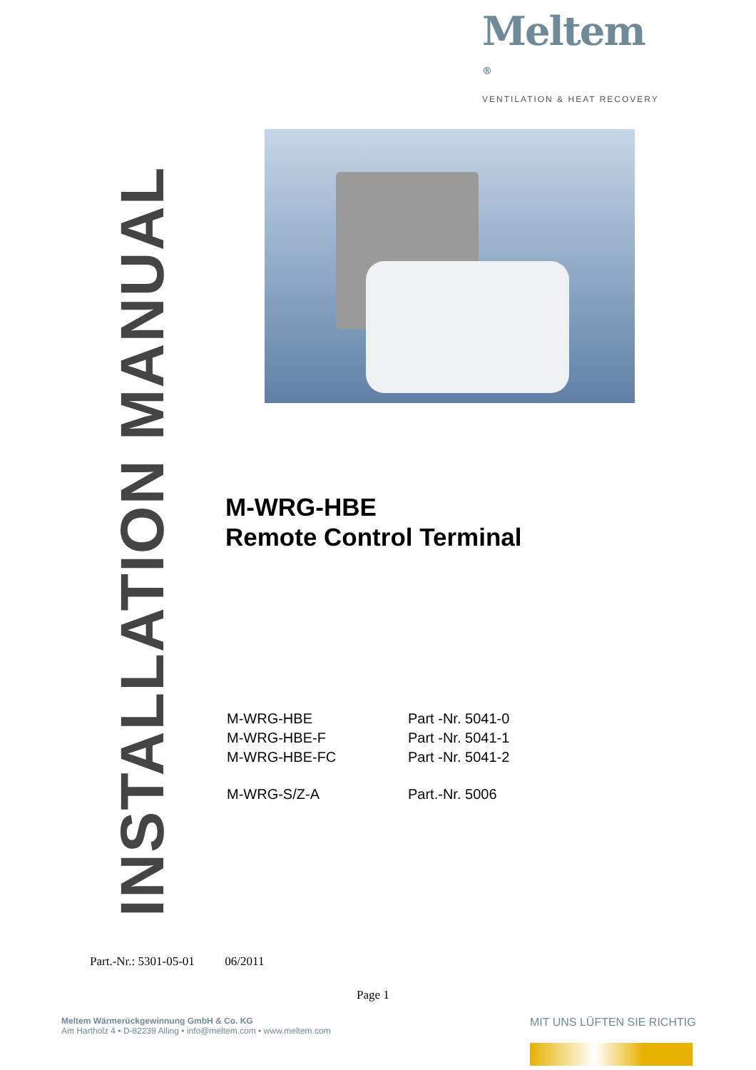Meltem <sup>®</sup>
VENTILATION & HEAT RECOVERY
INSTALLATION MANUAL
M-WRG-HBE
Remote Control Terminal
| M-WRG-HBE | Part -Nr. 5041-0 |
| M-WRG-HBE-F | Part -Nr. 5041-1 |
| M-WRG-HBE-FC | Part -Nr. 5041-2 |
| M-WRG-S/Z-A | Part.-Nr. 5006 |
Part.-Nr.: 5301-05-01 06/2011
Page 1
Meltem Wärmerückgewinnung GmbH & Co. KG
Am Hartholz 4 • D-82239 Alling • info@meltem.com • www.meltem.com
MIT UNS LÜFTEN SIE RICHTIG